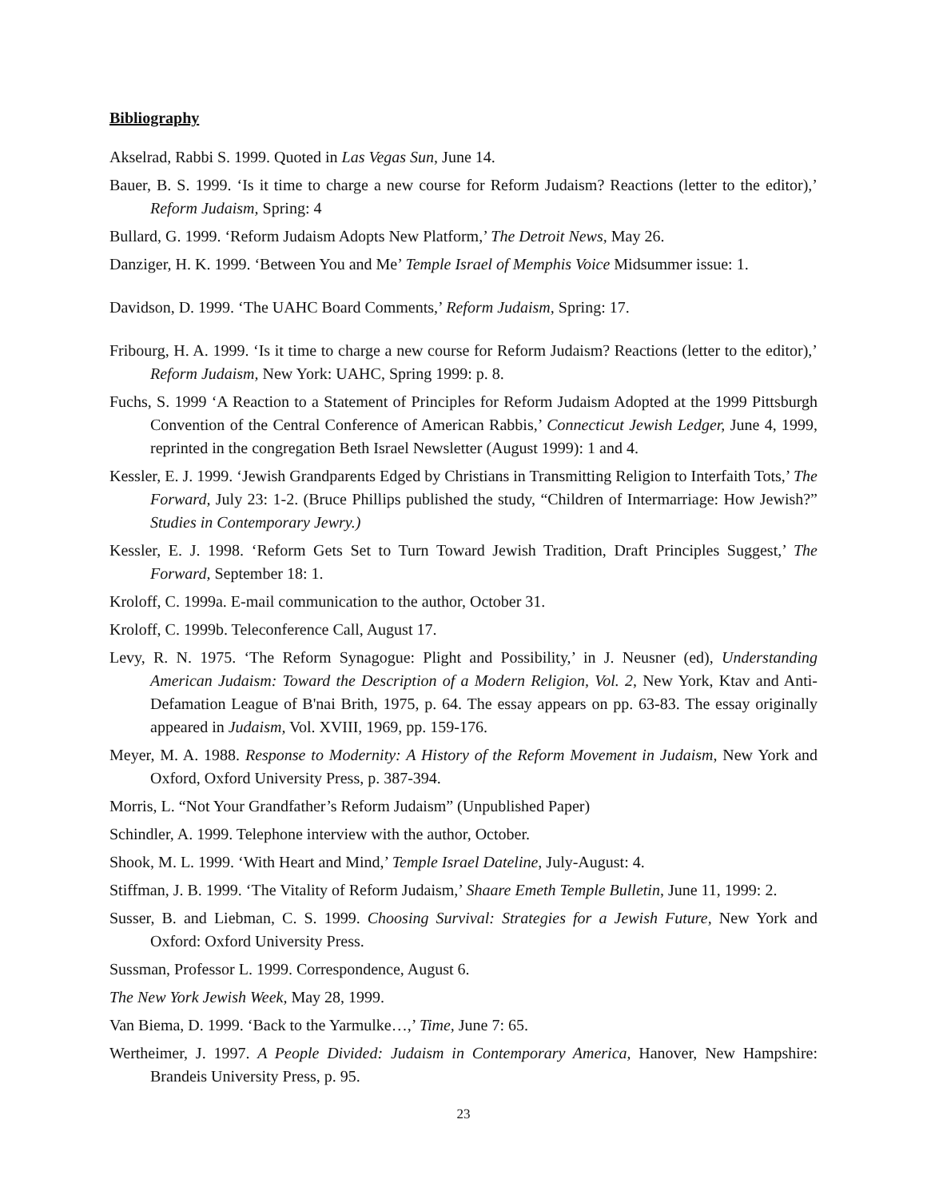Bibliography
Akselrad, Rabbi S. 1999. Quoted in Las Vegas Sun, June 14.
Bauer, B. S. 1999. ‘Is it time to charge a new course for Reform Judaism? Reactions (letter to the editor),’ Reform Judaism, Spring: 4
Bullard, G. 1999. ‘Reform Judaism Adopts New Platform,’ The Detroit News, May 26.
Danziger, H. K. 1999. ‘Between You and Me’ Temple Israel of Memphis Voice Midsummer issue: 1.
Davidson, D. 1999. ‘The UAHC Board Comments,’ Reform Judaism, Spring: 17.
Fribourg, H. A. 1999. ‘Is it time to charge a new course for Reform Judaism? Reactions (letter to the editor),’ Reform Judaism, New York: UAHC, Spring 1999: p. 8.
Fuchs, S. 1999 ‘A Reaction to a Statement of Principles for Reform Judaism Adopted at the 1999 Pittsburgh Convention of the Central Conference of American Rabbis,’ Connecticut Jewish Ledger, June 4, 1999, reprinted in the congregation Beth Israel Newsletter (August 1999): 1 and 4.
Kessler, E. J. 1999. ‘Jewish Grandparents Edged by Christians in Transmitting Religion to Interfaith Tots,’ The Forward, July 23: 1-2. (Bruce Phillips published the study, “Children of Intermarriage: How Jewish?” Studies in Contemporary Jewry.)
Kessler, E. J. 1998. ‘Reform Gets Set to Turn Toward Jewish Tradition, Draft Principles Suggest,’ The Forward, September 18: 1.
Kroloff, C. 1999a. E-mail communication to the author, October 31.
Kroloff, C. 1999b. Teleconference Call, August 17.
Levy, R. N. 1975. ‘The Reform Synagogue: Plight and Possibility,’ in J. Neusner (ed), Understanding American Judaism: Toward the Description of a Modern Religion, Vol. 2, New York, Ktav and Anti-Defamation League of B'nai Brith, 1975, p. 64. The essay appears on pp. 63-83. The essay originally appeared in Judaism, Vol. XVIII, 1969, pp. 159-176.
Meyer, M. A. 1988. Response to Modernity: A History of the Reform Movement in Judaism, New York and Oxford, Oxford University Press, p. 387-394.
Morris, L. “Not Your Grandfather’s Reform Judaism” (Unpublished Paper)
Schindler, A. 1999. Telephone interview with the author, October.
Shook, M. L. 1999. ‘With Heart and Mind,’ Temple Israel Dateline, July-August: 4.
Stiffman, J. B. 1999. ‘The Vitality of Reform Judaism,’ Shaare Emeth Temple Bulletin, June 11, 1999: 2.
Susser, B. and Liebman, C. S. 1999. Choosing Survival: Strategies for a Jewish Future, New York and Oxford: Oxford University Press.
Sussman, Professor L. 1999. Correspondence, August 6.
The New York Jewish Week, May 28, 1999.
Van Biema, D. 1999. ‘Back to the Yarmulke…,’ Time, June 7: 65.
Wertheimer, J. 1997. A People Divided: Judaism in Contemporary America, Hanover, New Hampshire: Brandeis University Press, p. 95.
23